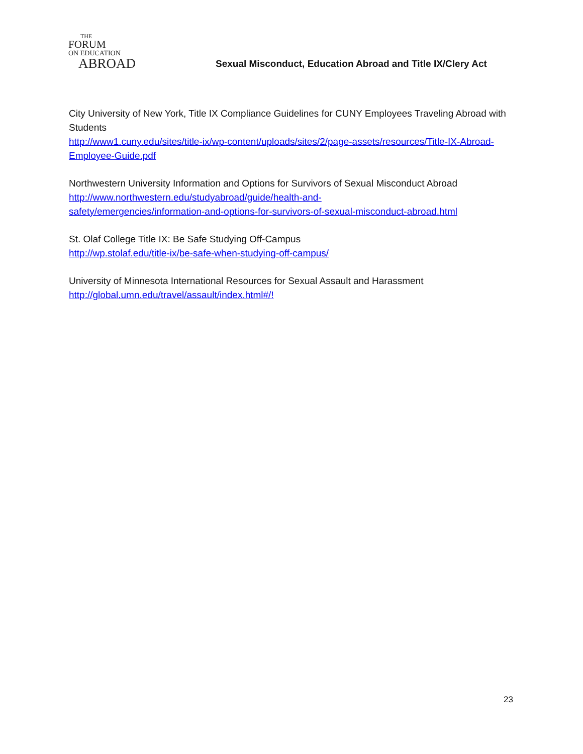THE
FORUM
ON EDUCATION
ABROAD
Sexual Misconduct, Education Abroad and Title IX/Clery Act
City University of New York, Title IX Compliance Guidelines for CUNY Employees Traveling Abroad with Students
http://www1.cuny.edu/sites/title-ix/wp-content/uploads/sites/2/page-assets/resources/Title-IX-Abroad-Employee-Guide.pdf
Northwestern University Information and Options for Survivors of Sexual Misconduct Abroad
http://www.northwestern.edu/studyabroad/guide/health-and-
safety/emergencies/information-and-options-for-survivors-of-sexual-misconduct-abroad.html
St. Olaf College Title IX: Be Safe Studying Off-Campus
http://wp.stolaf.edu/title-ix/be-safe-when-studying-off-campus/
University of Minnesota International Resources for Sexual Assault and Harassment
http://global.umn.edu/travel/assault/index.html#/!
23